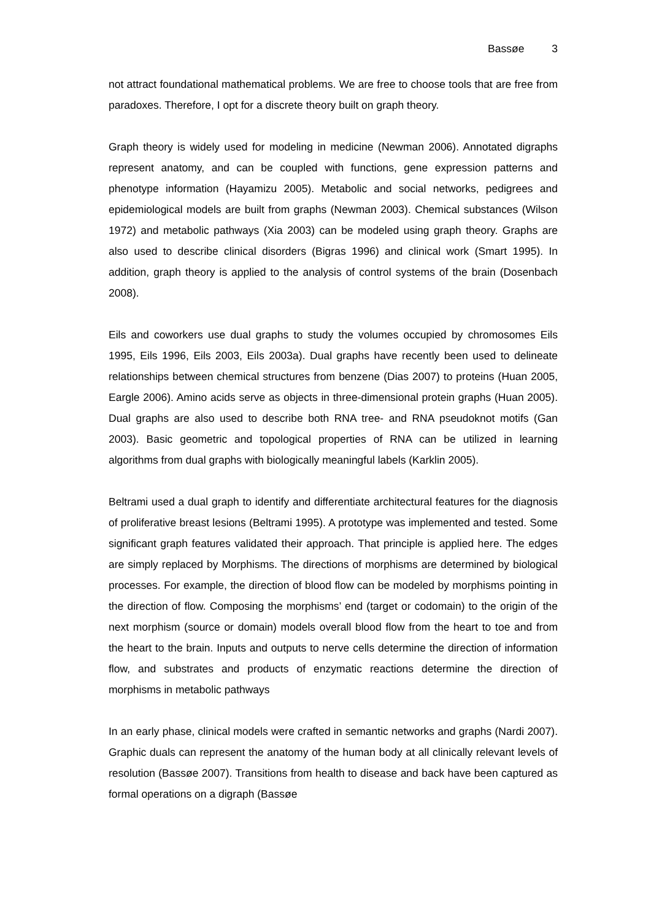Bassøe 3
not attract foundational mathematical problems. We are free to choose tools that are free from paradoxes. Therefore, I opt for a discrete theory built on graph theory.
Graph theory is widely used for modeling in medicine (Newman 2006). Annotated digraphs represent anatomy, and can be coupled with functions, gene expression patterns and phenotype information (Hayamizu 2005). Metabolic and social networks, pedigrees and epidemiological models are built from graphs (Newman 2003). Chemical substances (Wilson 1972) and metabolic pathways (Xia 2003) can be modeled using graph theory. Graphs are also used to describe clinical disorders (Bigras 1996) and clinical work (Smart 1995). In addition, graph theory is applied to the analysis of control systems of the brain (Dosenbach 2008).
Eils and coworkers use dual graphs to study the volumes occupied by chromosomes Eils 1995, Eils 1996, Eils 2003, Eils 2003a). Dual graphs have recently been used to delineate relationships between chemical structures from benzene (Dias 2007) to proteins (Huan 2005, Eargle 2006). Amino acids serve as objects in three-dimensional protein graphs (Huan 2005). Dual graphs are also used to describe both RNA tree- and RNA pseudoknot motifs (Gan 2003). Basic geometric and topological properties of RNA can be utilized in learning algorithms from dual graphs with biologically meaningful labels (Karklin 2005).
Beltrami used a dual graph to identify and differentiate architectural features for the diagnosis of proliferative breast lesions (Beltrami 1995). A prototype was implemented and tested. Some significant graph features validated their approach. That principle is applied here. The edges are simply replaced by Morphisms. The directions of morphisms are determined by biological processes. For example, the direction of blood flow can be modeled by morphisms pointing in the direction of flow. Composing the morphisms’ end (target or codomain) to the origin of the next morphism (source or domain) models overall blood flow from the heart to toe and from the heart to the brain. Inputs and outputs to nerve cells determine the direction of information flow, and substrates and products of enzymatic reactions determine the direction of morphisms in metabolic pathways
In an early phase, clinical models were crafted in semantic networks and graphs (Nardi 2007). Graphic duals can represent the anatomy of the human body at all clinically relevant levels of resolution (Bassøe 2007). Transitions from health to disease and back have been captured as formal operations on a digraph (Bassøe